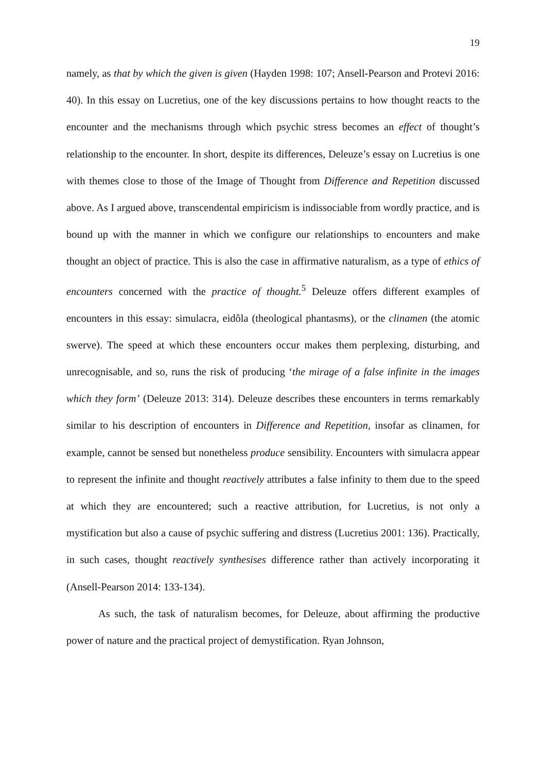19
namely, as that by which the given is given (Hayden 1998: 107; Ansell-Pearson and Protevi 2016: 40). In this essay on Lucretius, one of the key discussions pertains to how thought reacts to the encounter and the mechanisms through which psychic stress becomes an effect of thought’s relationship to the encounter. In short, despite its differences, Deleuze’s essay on Lucretius is one with themes close to those of the Image of Thought from Difference and Repetition discussed above. As I argued above, transcendental empiricism is indissociable from wordly practice, and is bound up with the manner in which we configure our relationships to encounters and make thought an object of practice. This is also the case in affirmative naturalism, as a type of ethics of encounters concerned with the practice of thought.<sup>5</sup> Deleuze offers different examples of encounters in this essay: simulacra, eidôla (theological phantasms), or the clinamen (the atomic swerve). The speed at which these encounters occur makes them perplexing, disturbing, and unrecognisable, and so, runs the risk of producing ‘the mirage of a false infinite in the images which they form’ (Deleuze 2013: 314). Deleuze describes these encounters in terms remarkably similar to his description of encounters in Difference and Repetition, insofar as clinamen, for example, cannot be sensed but nonetheless produce sensibility. Encounters with simulacra appear to represent the infinite and thought reactively attributes a false infinity to them due to the speed at which they are encountered; such a reactive attribution, for Lucretius, is not only a mystification but also a cause of psychic suffering and distress (Lucretius 2001: 136). Practically, in such cases, thought reactively synthesises difference rather than actively incorporating it (Ansell-Pearson 2014: 133-134).
As such, the task of naturalism becomes, for Deleuze, about affirming the productive power of nature and the practical project of demystification. Ryan Johnson,